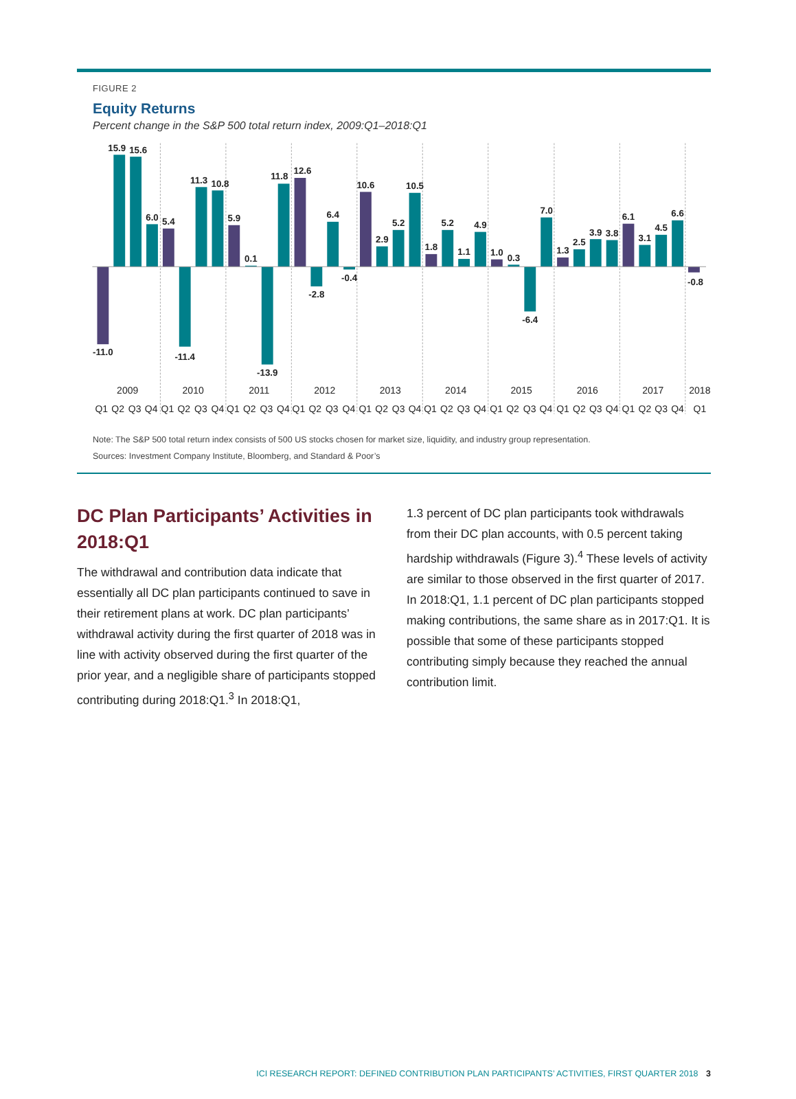FIGURE 2
Equity Returns
Percent change in the S&P 500 total return index, 2009:Q1–2018:Q1
-11.0
15.9
15.6
6.0
5.4
-11.4
11.3
10.8
5.9
0.1
-13.9
11.8
12.6
-2.8
6.4
-0.4
10.6
2.9
5.2
10.5
1.8
5.2
1.1
4.9
1.0
0.3
-6.4
7.0
1.3
2.5
3.9
3.8
6.1
3.1
4.5
6.6
-0.8
2009
2010
2011
2012
2013
2014
2015
2016
2017
2018
Q1
Q2
Q3
Q4
Q1
Q2
Q3
Q4
Q1
Q2
Q3
Q4
Q1
Q2
Q3
Q4
Q1
Q2
Q3
Q4
Q1
Q2
Q3
Q4
Q1
Q2
Q3
Q4
Q1
Q2
Q3
Q4
Q1
Q2
Q3
Q4
Q1
Note: The S&P 500 total return index consists of 500 US stocks chosen for market size, liquidity, and industry group representation.
Sources: Investment Company Institute, Bloomberg, and Standard & Poor’s
DC Plan Participants’ Activities in 2018:Q1
The withdrawal and contribution data indicate that essentially all DC plan participants continued to save in their retirement plans at work. DC plan participants’ withdrawal activity during the first quarter of 2018 was in line with activity observed during the first quarter of the prior year, and a negligible share of participants stopped contributing during 2018:Q1.<sup>3</sup> In 2018:Q1,
1.3 percent of DC plan participants took withdrawals from their DC plan accounts, with 0.5 percent taking hardship withdrawals (Figure 3).<sup>4</sup> These levels of activity are similar to those observed in the first quarter of 2017. In 2018:Q1, 1.1 percent of DC plan participants stopped making contributions, the same share as in 2017:Q1. It is possible that some of these participants stopped contributing simply because they reached the annual contribution limit.
ICI RESEARCH REPORT: DEFINED CONTRIBUTION PLAN PARTICIPANTS’ ACTIVITIES, FIRST QUARTER 2018 3